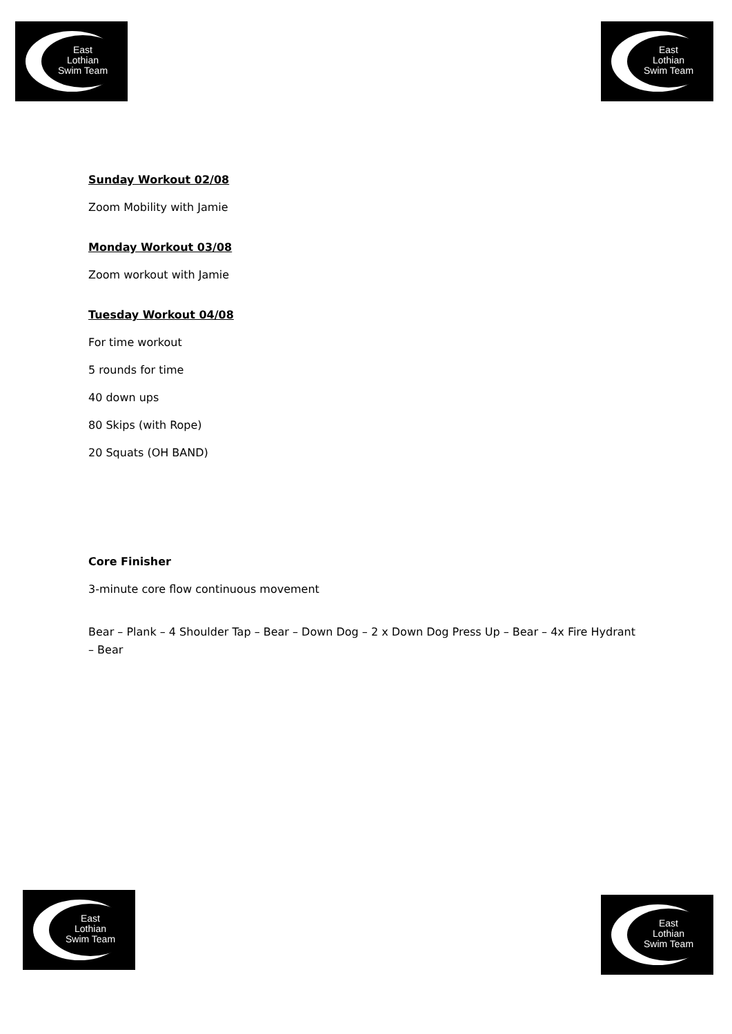East
Lothian
Swim Team
East
Lothian
Swim Team
Sunday Workout 02/08
Zoom Mobility with Jamie
Monday Workout 03/08
Zoom workout with Jamie
Tuesday Workout 04/08
For time workout
5 rounds for time
40 down ups
80 Skips (with Rope)
20 Squats (OH BAND)
Core Finisher
3-minute core flow continuous movement
Bear – Plank – 4 Shoulder Tap – Bear – Down Dog – 2 x Down Dog Press Up – Bear – 4x Fire Hydrant – Bear
East
Lothian
Swim Team
East
Lothian
Swim Team